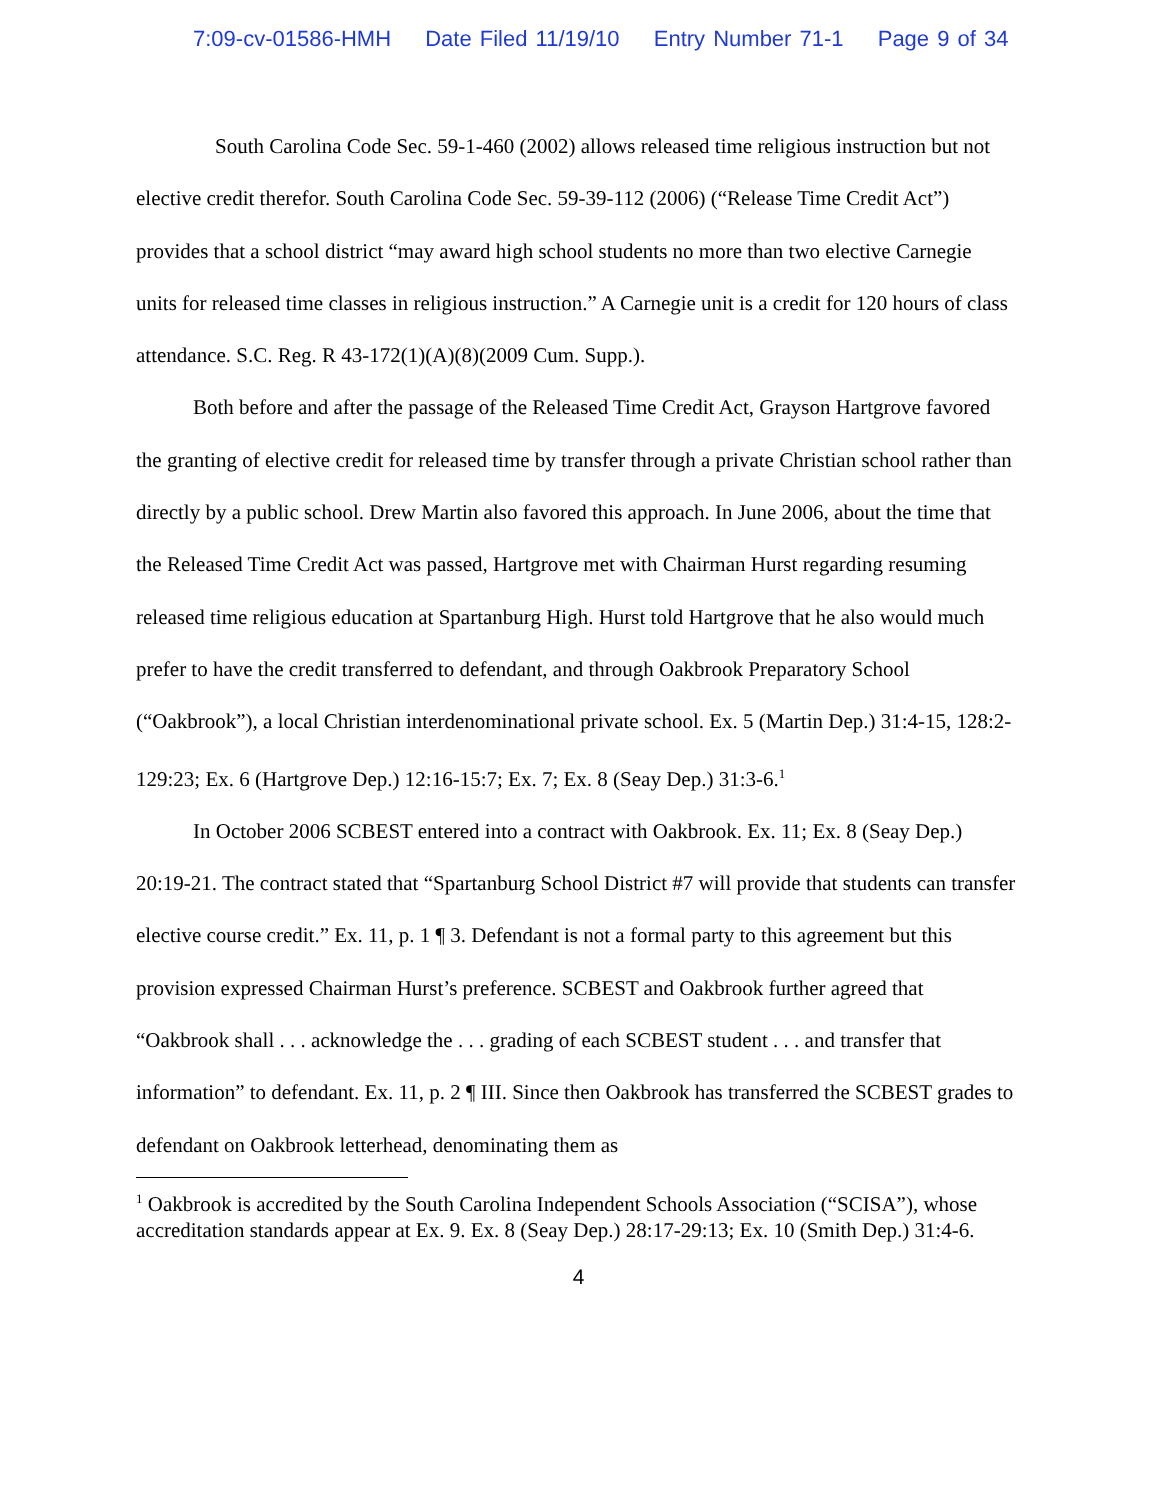7:09-cv-01586-HMH Date Filed 11/19/10 Entry Number 71-1 Page 9 of 34
South Carolina Code Sec. 59-1-460 (2002) allows released time religious instruction but not elective credit therefor. South Carolina Code Sec. 59-39-112 (2006) (“Release Time Credit Act”) provides that a school district “may award high school students no more than two elective Carnegie units for released time classes in religious instruction.” A Carnegie unit is a credit for 120 hours of class attendance. S.C. Reg. R 43-172(1)(A)(8)(2009 Cum. Supp.).
Both before and after the passage of the Released Time Credit Act, Grayson Hartgrove favored the granting of elective credit for released time by transfer through a private Christian school rather than directly by a public school. Drew Martin also favored this approach. In June 2006, about the time that the Released Time Credit Act was passed, Hartgrove met with Chairman Hurst regarding resuming released time religious education at Spartanburg High. Hurst told Hartgrove that he also would much prefer to have the credit transferred to defendant, and through Oakbrook Preparatory School (“Oakbrook”), a local Christian interdenominational private school. Ex. 5 (Martin Dep.) 31:4-15, 128:2-129:23; Ex. 6 (Hartgrove Dep.) 12:16-15:7; Ex. 7; Ex. 8 (Seay Dep.) 31:3-6.<sup>1</sup>
In October 2006 SCBEST entered into a contract with Oakbrook. Ex. 11; Ex. 8 (Seay Dep.) 20:19-21. The contract stated that “Spartanburg School District #7 will provide that students can transfer elective course credit.” Ex. 11, p. 1 ¶ 3. Defendant is not a formal party to this agreement but this provision expressed Chairman Hurst’s preference. SCBEST and Oakbrook further agreed that “Oakbrook shall . . . acknowledge the . . . grading of each SCBEST student . . . and transfer that information” to defendant. Ex. 11, p. 2 ¶ III. Since then Oakbrook has transferred the SCBEST grades to defendant on Oakbrook letterhead, denominating them as
<sup>1</sup> Oakbrook is accredited by the South Carolina Independent Schools Association (“SCISA”), whose accreditation standards appear at Ex. 9. Ex. 8 (Seay Dep.) 28:17-29:13; Ex. 10 (Smith Dep.) 31:4-6.
4